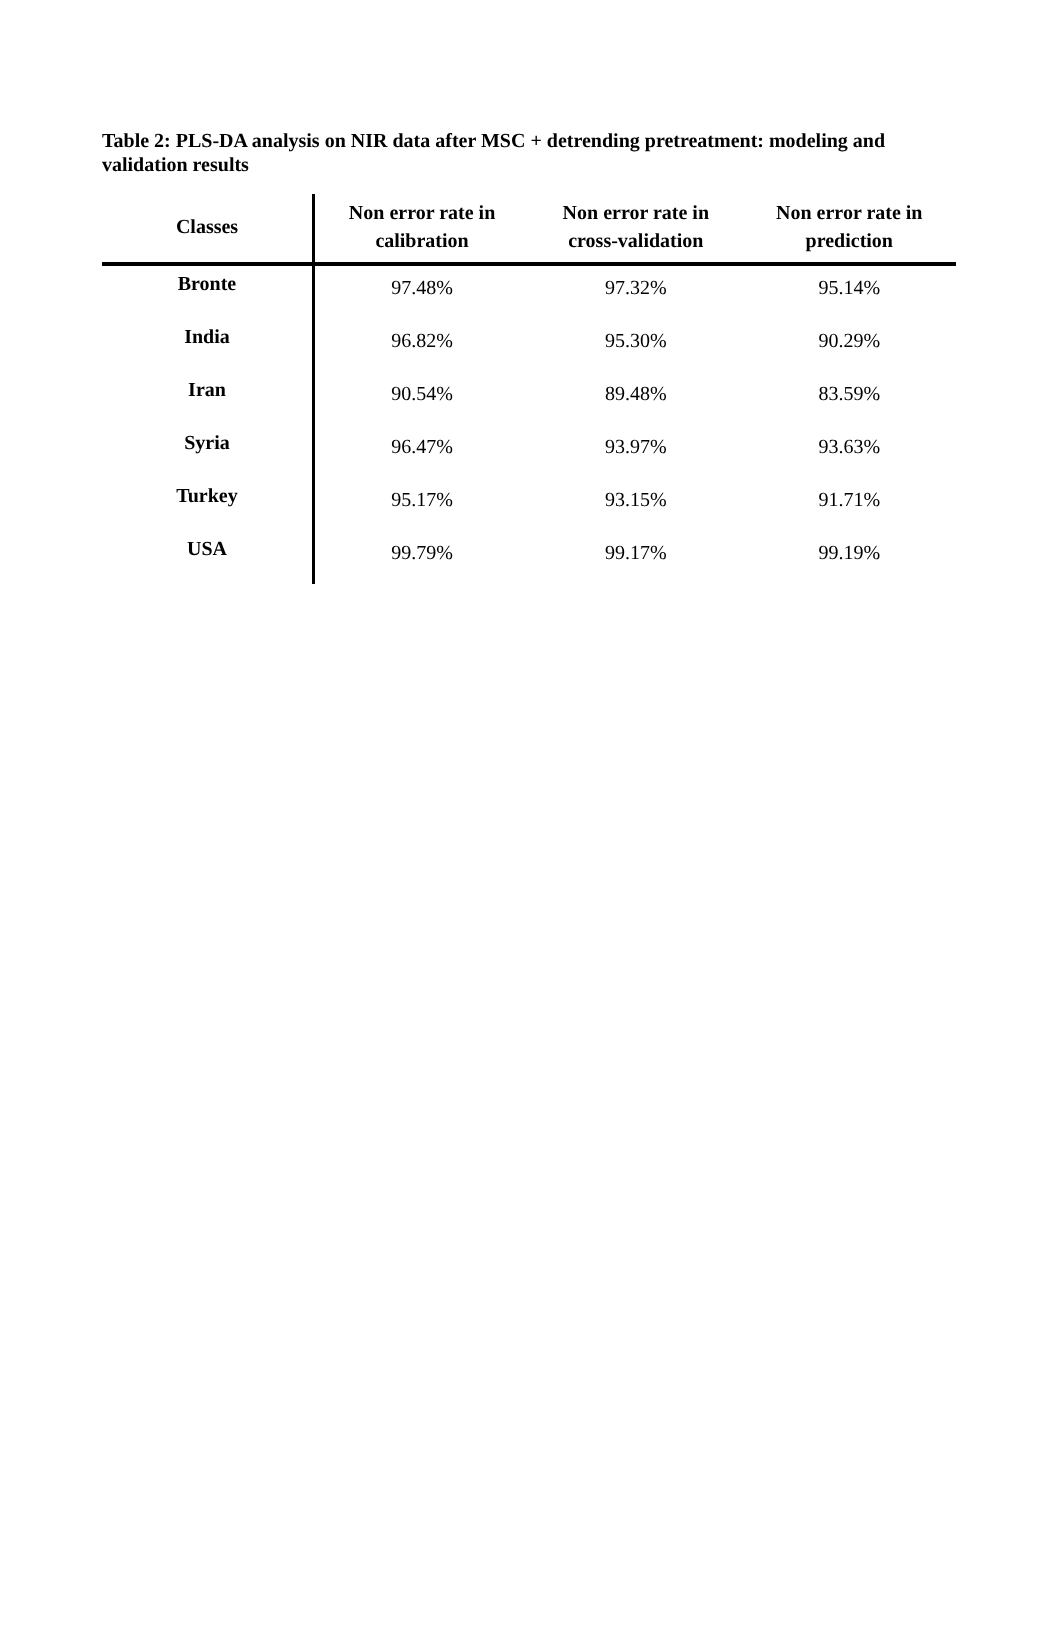Table 2: PLS-DA analysis on NIR data after MSC + detrending pretreatment: modeling and validation results
| Classes | Non error rate in calibration | Non error rate in cross-validation | Non error rate in prediction |
| --- | --- | --- | --- |
| Bronte | 97.48% | 97.32% | 95.14% |
| India | 96.82% | 95.30% | 90.29% |
| Iran | 90.54% | 89.48% | 83.59% |
| Syria | 96.47% | 93.97% | 93.63% |
| Turkey | 95.17% | 93.15% | 91.71% |
| USA | 99.79% | 99.17% | 99.19% |